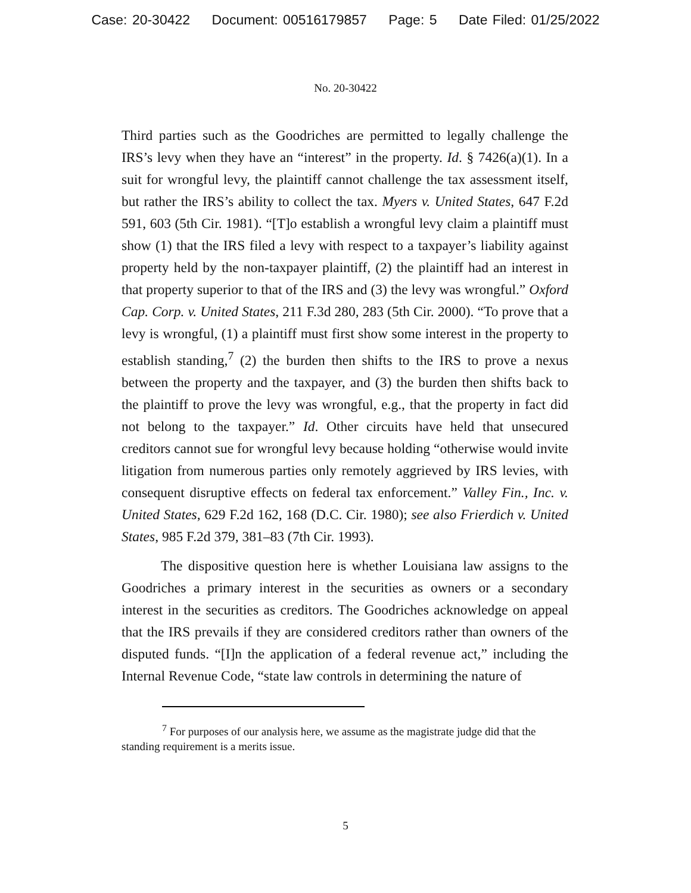Case: 20-30422 Document: 00516179857 Page: 5 Date Filed: 01/25/2022
No. 20-30422
Third parties such as the Goodriches are permitted to legally challenge the IRS’s levy when they have an “interest” in the property. Id. § 7426(a)(1). In a suit for wrongful levy, the plaintiff cannot challenge the tax assessment itself, but rather the IRS’s ability to collect the tax. Myers v. United States, 647 F.2d 591, 603 (5th Cir. 1981). “[T]o establish a wrongful levy claim a plaintiff must show (1) that the IRS filed a levy with respect to a taxpayer’s liability against property held by the non-taxpayer plaintiff, (2) the plaintiff had an interest in that property superior to that of the IRS and (3) the levy was wrongful.” Oxford Cap. Corp. v. United States, 211 F.3d 280, 283 (5th Cir. 2000). “To prove that a levy is wrongful, (1) a plaintiff must first show some interest in the property to establish standing,<sup>7</sup> (2) the burden then shifts to the IRS to prove a nexus between the property and the taxpayer, and (3) the burden then shifts back to the plaintiff to prove the levy was wrongful, e.g., that the property in fact did not belong to the taxpayer.” Id. Other circuits have held that unsecured creditors cannot sue for wrongful levy because holding “otherwise would invite litigation from numerous parties only remotely aggrieved by IRS levies, with consequent disruptive effects on federal tax enforcement.” Valley Fin., Inc. v. United States, 629 F.2d 162, 168 (D.C. Cir. 1980); see also Frierdich v. United States, 985 F.2d 379, 381–83 (7th Cir. 1993).
The dispositive question here is whether Louisiana law assigns to the Goodriches a primary interest in the securities as owners or a secondary interest in the securities as creditors. The Goodriches acknowledge on appeal that the IRS prevails if they are considered creditors rather than owners of the disputed funds. “[I]n the application of a federal revenue act,” including the Internal Revenue Code, “state law controls in determining the nature of
<sup>7</sup> For purposes of our analysis here, we assume as the magistrate judge did that the standing requirement is a merits issue.
5